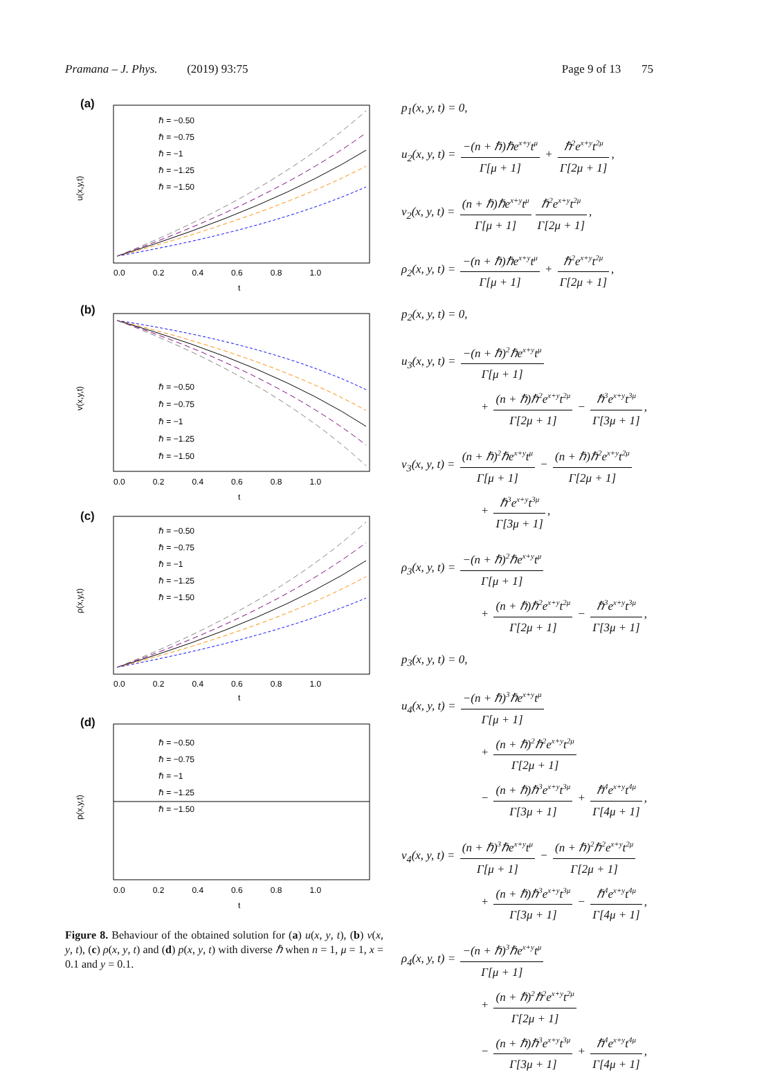Pramana – J. Phys. (2019) 93:75 Page 9 of 13 75
(a)
ℏ = −0.50
ℏ = −0.75
ℏ = −1
ℏ = −1.25
ℏ = −1.50
0.0 0.2 0.4 0.6 0.8 1.0
t
u(x,y,t)
(b)
ℏ = −0.50
ℏ = −0.75
ℏ = −1
ℏ = −1.25
ℏ = −1.50
0.0 0.2 0.4 0.6 0.8 1.0
t
v(x,y,t)
(c)
ℏ = −0.50
ℏ = −0.75
ℏ = −1
ℏ = −1.25
ℏ = −1.50
0.0 0.2 0.4 0.6 0.8 1.0
t
ρ(x,y,t)
(d)
ℏ = −0.50
ℏ = −0.75
ℏ = −1
ℏ = −1.25
ℏ = −1.50
0.0 0.2 0.4 0.6 0.8 1.0
t
p(x,y,t)
Figure 8. Behaviour of the obtained solution for (a) u(x, y, t), (b) v(x, y, t), (c) ρ(x, y, t) and (d) p(x, y, t) with diverse ℏ when n = 1, μ = 1, x = 0.1 and y = 0.1.
p<sub>1</sub>(x, y, t) = 0,
u<sub>2</sub>(x, y, t) = −(n + ℏ)ℏe<sup>x+y</sup>t<sup>μ</sup> Γ[μ + 1] + ℏ<sup>2</sup>e<sup>x+y</sup>t<sup>2μ</sup> Γ[2μ + 1],
v<sub>2</sub>(x, y, t) = (n + ℏ)ℏe<sup>x+y</sup>t<sup>μ</sup> Γ[μ + 1] ℏ<sup>2</sup>e<sup>x+y</sup>t<sup>2μ</sup> Γ[2μ + 1],
ρ<sub>2</sub>(x, y, t) = −(n + ℏ)ℏe<sup>x+y</sup>t<sup>μ</sup> Γ[μ + 1] + ℏ<sup>2</sup>e<sup>x+y</sup>t<sup>2μ</sup> Γ[2μ + 1],
p<sub>2</sub>(x, y, t) = 0,
u<sub>3</sub>(x, y, t) = −(n + ℏ)<sup>2</sup>ℏe<sup>x+y</sup>t<sup>μ</sup> Γ[μ + 1]
+ (n + ℏ)ℏ<sup>2</sup>e<sup>x+y</sup>t<sup>2μ</sup> Γ[2μ + 1] − ℏ<sup>3</sup>e<sup>x+y</sup>t<sup>3μ</sup> Γ[3μ + 1],
v<sub>3</sub>(x, y, t) = (n + ℏ)<sup>2</sup>ℏe<sup>x+y</sup>t<sup>μ</sup> Γ[μ + 1] − (n + ℏ)ℏ<sup>2</sup>e<sup>x+y</sup>t<sup>2μ</sup> Γ[2μ + 1]
+ ℏ<sup>3</sup>e<sup>x+y</sup>t<sup>3μ</sup> Γ[3μ + 1],
ρ<sub>3</sub>(x, y, t) = −(n + ℏ)<sup>2</sup>ℏe<sup>x+y</sup>t<sup>μ</sup> Γ[μ + 1]
+ (n + ℏ)ℏ<sup>2</sup>e<sup>x+y</sup>t<sup>2μ</sup> Γ[2μ + 1] − ℏ<sup>3</sup>e<sup>x+y</sup>t<sup>3μ</sup> Γ[3μ + 1],
p<sub>3</sub>(x, y, t) = 0,
u<sub>4</sub>(x, y, t) = −(n + ℏ)<sup>3</sup>ℏe<sup>x+y</sup>t<sup>μ</sup> Γ[μ + 1]
+ (n + ℏ)<sup>2</sup>ℏ<sup>2</sup>e<sup>x+y</sup>t<sup>2μ</sup> Γ[2μ + 1]
− (n + ℏ)ℏ<sup>3</sup>e<sup>x+y</sup>t<sup>3μ</sup> Γ[3μ + 1] + ℏ<sup>4</sup>e<sup>x+y</sup>t<sup>4μ</sup> Γ[4μ + 1],
v<sub>4</sub>(x, y, t) = (n + ℏ)<sup>3</sup>ℏe<sup>x+y</sup>t<sup>μ</sup> Γ[μ + 1] − (n + ℏ)<sup>2</sup>ℏ<sup>2</sup>e<sup>x+y</sup>t<sup>2μ</sup> Γ[2μ + 1]
+ (n + ℏ)ℏ<sup>3</sup>e<sup>x+y</sup>t<sup>3μ</sup> Γ[3μ + 1] − ℏ<sup>4</sup>e<sup>x+y</sup>t<sup>4μ</sup> Γ[4μ + 1],
ρ<sub>4</sub>(x, y, t) = −(n + ℏ)<sup>3</sup>ℏe<sup>x+y</sup>t<sup>μ</sup> Γ[μ + 1]
+ (n + ℏ)<sup>2</sup>ℏ<sup>2</sup>e<sup>x+y</sup>t<sup>2μ</sup> Γ[2μ + 1]
− (n + ℏ)ℏ<sup>3</sup>e<sup>x+y</sup>t<sup>3μ</sup> Γ[3μ + 1] + ℏ<sup>4</sup>e<sup>x+y</sup>t<sup>4μ</sup> Γ[4μ + 1],